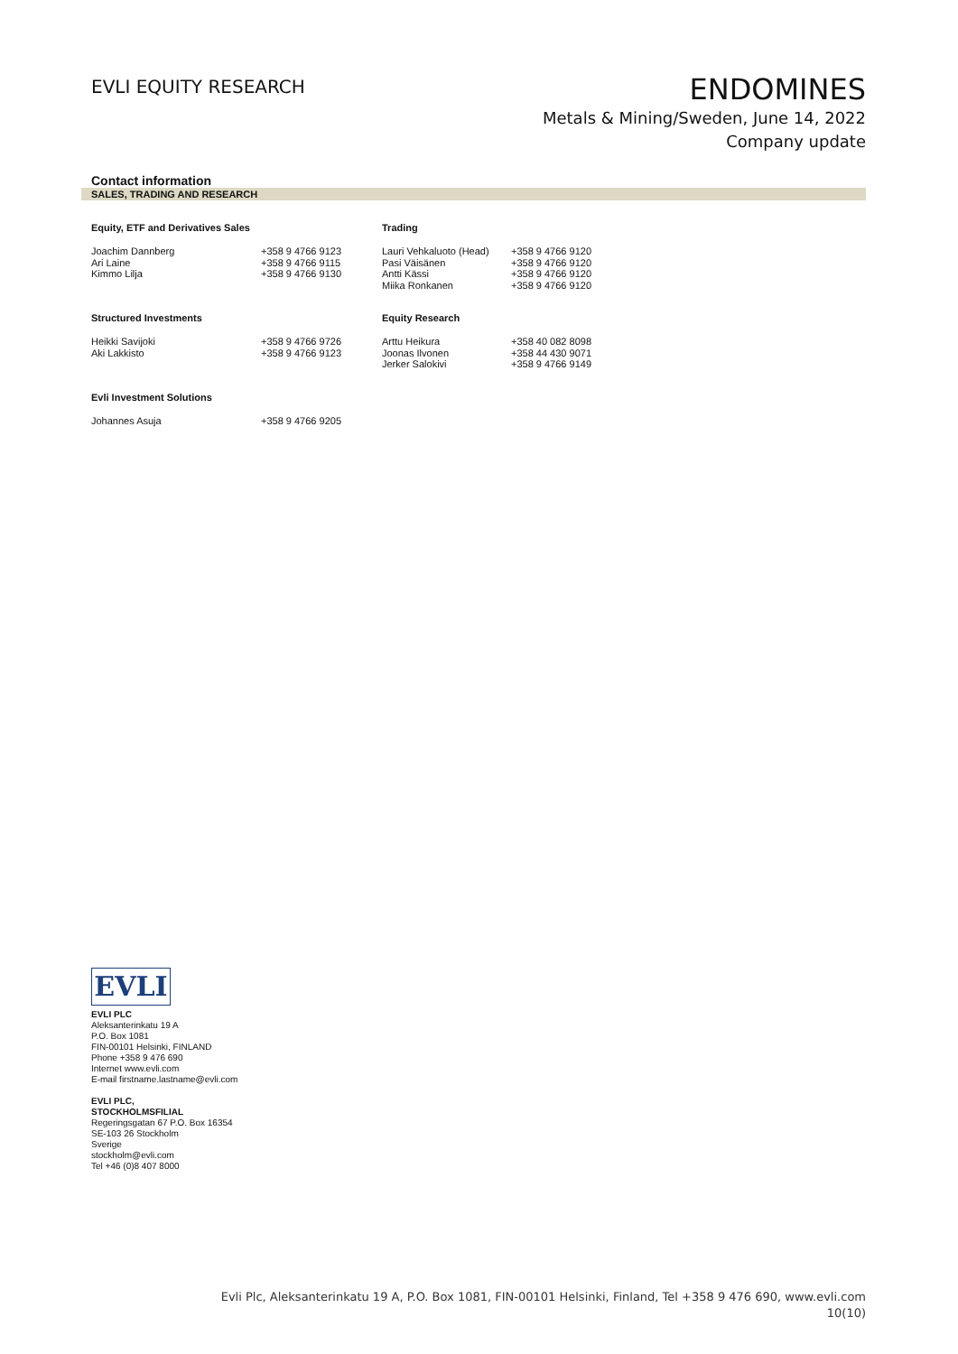EVLI EQUITY RESEARCH
ENDOMINES
Metals & Mining/Sweden, June 14, 2022
Company update
Contact information
SALES, TRADING AND RESEARCH
| Equity, ETF and Derivatives Sales | | Trading | |
| --- | --- | --- | --- |
| Joachim Dannberg Ari Laine Kimmo Lilja | +358 9 4766 9123 +358 9 4766 9115 +358 9 4766 9130 | Lauri Vehkaluoto (Head) Pasi Väisänen Antti Kässi Miika Ronkanen | +358 9 4766 9120 +358 9 4766 9120 +358 9 4766 9120 +358 9 4766 9120 |
| Structured Investments | | Equity Research | |
| Heikki Savijoki Aki Lakkisto | +358 9 4766 9726 +358 9 4766 9123 | Arttu Heikura Joonas Ilvonen Jerker Salokivi | +358 40 082 8098 +358 44 430 9071 +358 9 4766 9149 |
| Evli Investment Solutions | | | |
| Johannes Asuja | +358 9 4766 9205 | | |
EVLI
EVLI PLC
Aleksanterinkatu 19 A
P.O. Box 1081
FIN-00101 Helsinki, FINLAND
Phone +358 9 476 690
Internet www.evli.com
E-mail firstname.lastname@evli.com
EVLI PLC,
STOCKHOLMSFILIAL
Regeringsgatan 67 P.O. Box 16354
SE-103 26 Stockholm
Sverige
stockholm@evli.com
Tel +46 (0)8 407 8000
Evli Plc, Aleksanterinkatu 19 A, P.O. Box 1081, FIN-00101 Helsinki, Finland, Tel +358 9 476 690, www.evli.com
10(10)